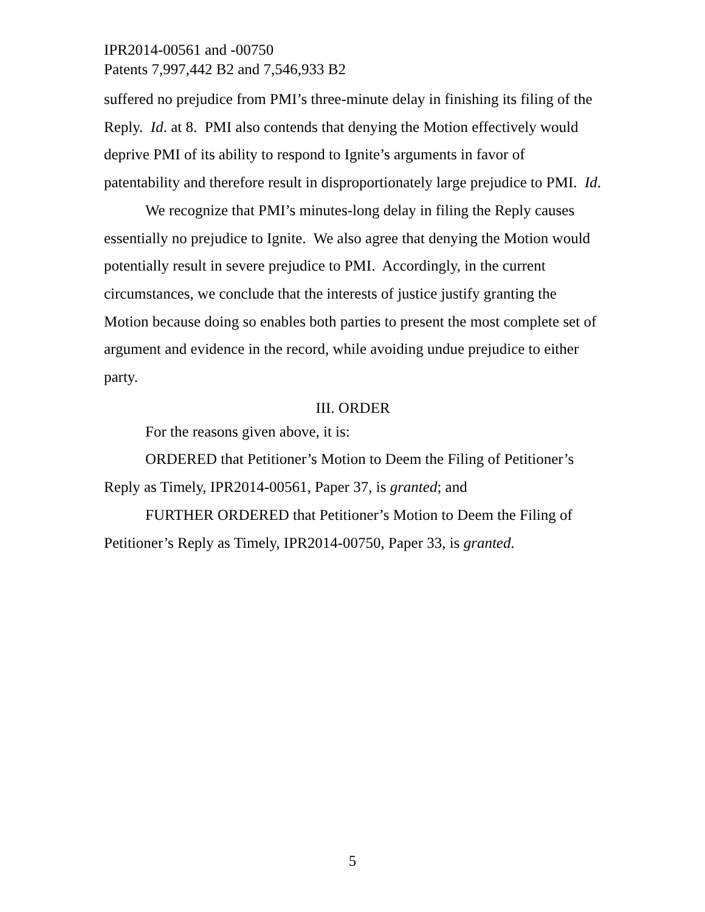IPR2014-00561 and -00750
Patents 7,997,442 B2 and 7,546,933 B2
suffered no prejudice from PMI’s three-minute delay in finishing its filing of the Reply. Id. at 8. PMI also contends that denying the Motion effectively would deprive PMI of its ability to respond to Ignite’s arguments in favor of patentability and therefore result in disproportionately large prejudice to PMI. Id.
We recognize that PMI’s minutes-long delay in filing the Reply causes essentially no prejudice to Ignite. We also agree that denying the Motion would potentially result in severe prejudice to PMI. Accordingly, in the current circumstances, we conclude that the interests of justice justify granting the Motion because doing so enables both parties to present the most complete set of argument and evidence in the record, while avoiding undue prejudice to either party.
III. ORDER
For the reasons given above, it is:
ORDERED that Petitioner’s Motion to Deem the Filing of Petitioner’s Reply as Timely, IPR2014-00561, Paper 37, is granted; and
FURTHER ORDERED that Petitioner’s Motion to Deem the Filing of Petitioner’s Reply as Timely, IPR2014-00750, Paper 33, is granted.
5